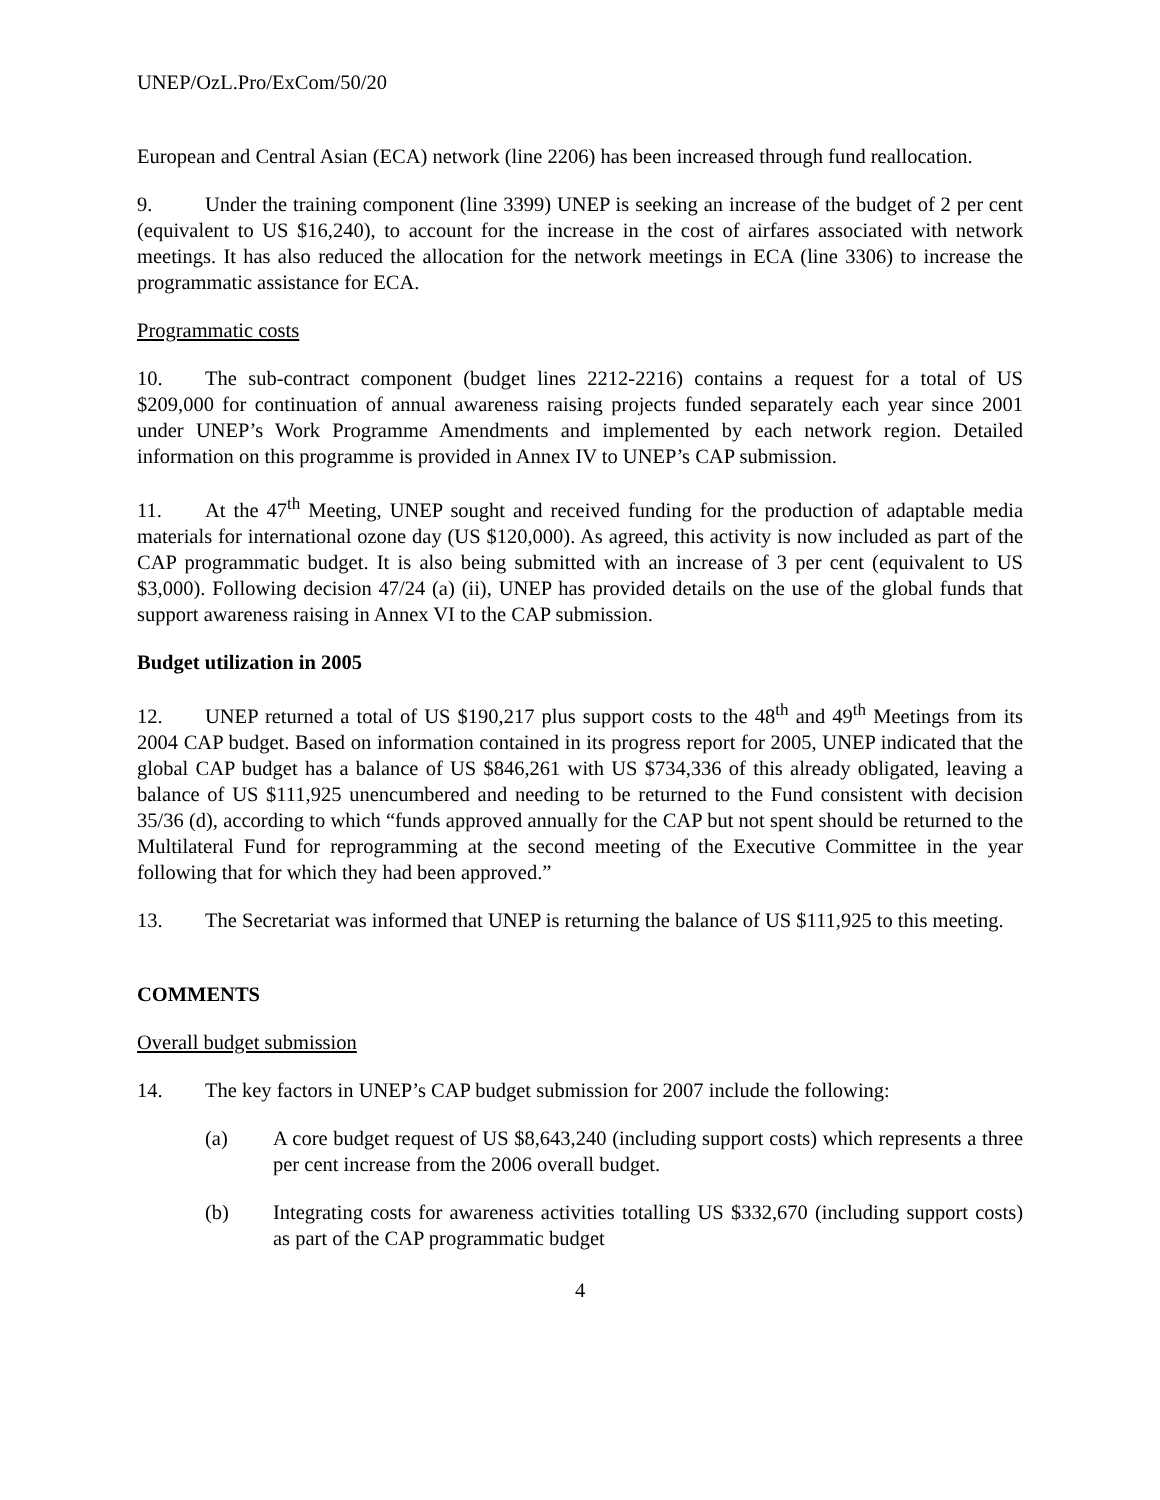UNEP/OzL.Pro/ExCom/50/20
European and Central Asian (ECA) network (line 2206) has been increased through fund reallocation.
9. Under the training component (line 3399) UNEP is seeking an increase of the budget of 2 per cent (equivalent to US $16,240), to account for the increase in the cost of airfares associated with network meetings. It has also reduced the allocation for the network meetings in ECA (line 3306) to increase the programmatic assistance for ECA.
Programmatic costs
10. The sub-contract component (budget lines 2212-2216) contains a request for a total of US $209,000 for continuation of annual awareness raising projects funded separately each year since 2001 under UNEP’s Work Programme Amendments and implemented by each network region. Detailed information on this programme is provided in Annex IV to UNEP’s CAP submission.
11. At the 47<sup>th</sup> Meeting, UNEP sought and received funding for the production of adaptable media materials for international ozone day (US $120,000). As agreed, this activity is now included as part of the CAP programmatic budget. It is also being submitted with an increase of 3 per cent (equivalent to US $3,000). Following decision 47/24 (a) (ii), UNEP has provided details on the use of the global funds that support awareness raising in Annex VI to the CAP submission.
Budget utilization in 2005
12. UNEP returned a total of US $190,217 plus support costs to the 48<sup>th</sup> and 49<sup>th</sup> Meetings from its 2004 CAP budget. Based on information contained in its progress report for 2005, UNEP indicated that the global CAP budget has a balance of US $846,261 with US $734,336 of this already obligated, leaving a balance of US $111,925 unencumbered and needing to be returned to the Fund consistent with decision 35/36 (d), according to which “funds approved annually for the CAP but not spent should be returned to the Multilateral Fund for reprogramming at the second meeting of the Executive Committee in the year following that for which they had been approved.”
13. The Secretariat was informed that UNEP is returning the balance of US $111,925 to this meeting.
COMMENTS
Overall budget submission
14. The key factors in UNEP’s CAP budget submission for 2007 include the following:
(a) A core budget request of US $8,643,240 (including support costs) which represents a three per cent increase from the 2006 overall budget.
(b) Integrating costs for awareness activities totalling US $332,670 (including support costs) as part of the CAP programmatic budget
4